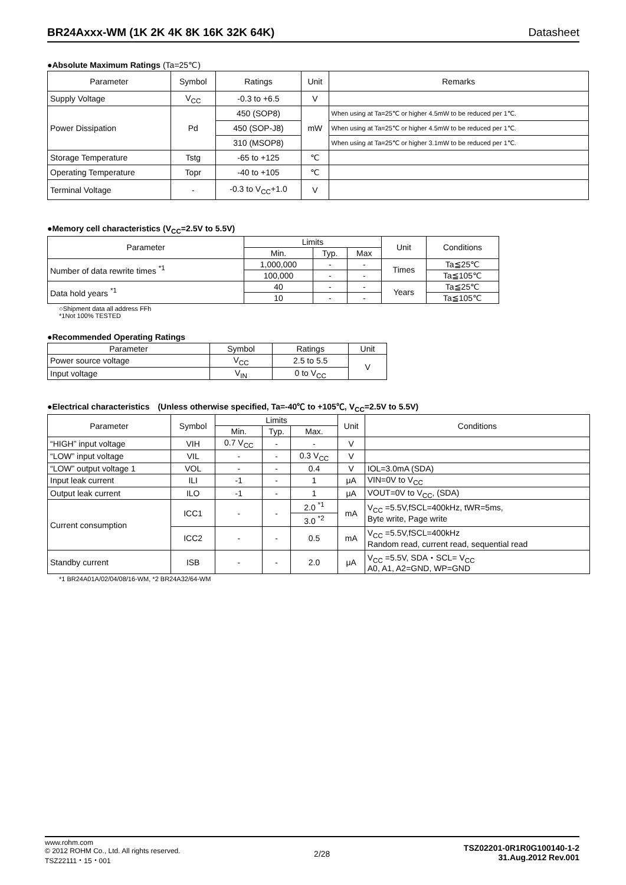BR24Axxx-WM (1K 2K 4K 8K 16K 32K 64K) Datasheet
●Absolute Maximum Ratings (Ta=25℃)
| Parameter | Symbol | Ratings | Unit | Remarks |
| --- | --- | --- | --- | --- |
| Supply Voltage | V<sub>CC</sub> | -0.3 to +6.5 | V | |
| Power Dissipation | Pd | 450 (SOP8) | mW | When using at Ta=25℃ or higher 4.5mW to be reduced per 1℃. |
| | | 450 (SOP-J8) | | When using at Ta=25℃ or higher 4.5mW to be reduced per 1℃. |
| | | 310 (MSOP8) | | When using at Ta=25℃ or higher 3.1mW to be reduced per 1℃. |
| Storage Temperature | Tstg | -65 to +125 | ℃ | |
| Operating Temperature | Topr | -40 to +105 | ℃ | |
| Terminal Voltage | - | -0.3 to V<sub>CC</sub>+1.0 | V | |
●Memory cell characteristics (V<sub>CC</sub>=2.5V to 5.5V)
| Parameter | Limits | | | Unit | Conditions |
| --- | --- | --- | --- | --- | --- |
| | Min. | Typ. | Max | | |
| Number of data rewrite times <sup>*1</sup> | 1,000,000 | - | - | Times | Ta≦25℃ |
| | 100,000 | - | - | | Ta≦105℃ |
| Data hold years <sup>*1</sup> | 40 | - | - | Years | Ta≦25℃ |
| | 10 | - | - | | Ta≦105℃ |
○Shipment data all address FFh
*1Not 100% TESTED
●Recommended Operating Ratings
| Parameter | Symbol | Ratings | Unit |
| --- | --- | --- | --- |
| Power source voltage | V<sub>CC</sub> | 2.5 to 5.5 | V |
| Input voltage | V<sub>IN</sub> | 0 to V<sub>CC</sub> | |
●Electrical characteristics　(Unless otherwise specified, Ta=-40℃ to +105℃, V<sub>CC</sub>=2.5V to 5.5V)
| Parameter | Symbol | Limits | | | Unit | Conditions |
| --- | --- | --- | --- | --- | --- | --- |
| | | Min. | Typ. | Max. | | |
| “HIGH” input voltage | VIH | 0.7 V<sub>CC</sub> | - | - | V | |
| “LOW” input voltage | VIL | - | - | 0.3 V<sub>CC</sub> | V | |
| “LOW” output voltage 1 | VOL | - | - | 0.4 | V | IOL=3.0mA (SDA) |
| Input leak current | ILI | -1 | - | 1 | μA | VIN=0V to V<sub>CC</sub> |
| Output leak current | ILO | -1 | - | 1 | μA | VOUT=0V to V<sub>CC</sub>, (SDA) |
| Current consumption | ICC1 | - | - | 2.0 <sup>*1</sup> | mA | V<sub>CC</sub> =5.5V,fSCL=400kHz, tWR=5ms, Byte write, Page write |
| | | | | 3.0 <sup>*2</sup> | | |
| | ICC2 | - | - | 0.5 | mA | V<sub>CC</sub> =5.5V,fSCL=400kHz Random read, current read, sequential read |
| Standby current | ISB | - | - | 2.0 | μA | V<sub>CC</sub> =5.5V, SDA・SCL= V<sub>CC</sub> A0, A1, A2=GND, WP=GND |
*1 BR24A01A/02/04/08/16-WM, *2 BR24A32/64-WM
www.rohm.com
© 2012 ROHM Co., Ltd. All rights reserved.
TSZ22111・15・001
2/28
TSZ02201-0R1R0G100140-1-2
31.Aug.2012 Rev.001